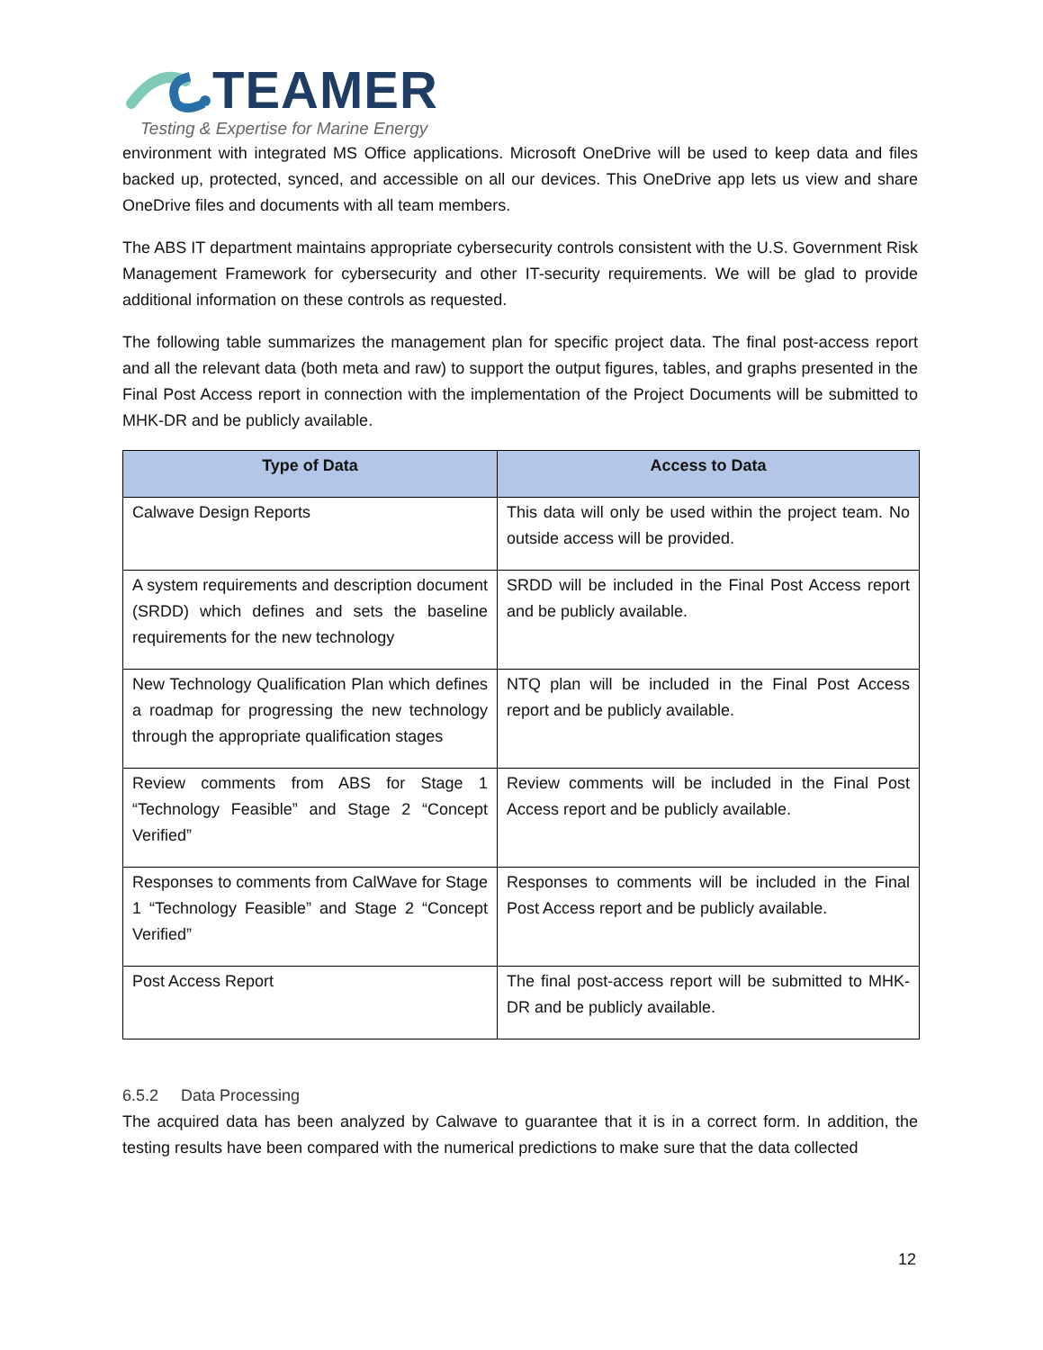TEAMER
Testing & Expertise for Marine Energy
environment with integrated MS Office applications. Microsoft OneDrive will be used to keep data and files backed up, protected, synced, and accessible on all our devices. This OneDrive app lets us view and share OneDrive files and documents with all team members.
The ABS IT department maintains appropriate cybersecurity controls consistent with the U.S. Government Risk Management Framework for cybersecurity and other IT-security requirements. We will be glad to provide additional information on these controls as requested.
The following table summarizes the management plan for specific project data. The final post-access report and all the relevant data (both meta and raw) to support the output figures, tables, and graphs presented in the Final Post Access report in connection with the implementation of the Project Documents will be submitted to MHK-DR and be publicly available.
| Type of Data | Access to Data |
| --- | --- |
| Calwave Design Reports | This data will only be used within the project team. No outside access will be provided. |
| A system requirements and description document (SRDD) which defines and sets the baseline requirements for the new technology | SRDD will be included in the Final Post Access report and be publicly available. |
| New Technology Qualification Plan which defines a roadmap for progressing the new technology through the appropriate qualification stages | NTQ plan will be included in the Final Post Access report and be publicly available. |
| Review comments from ABS for Stage 1 “Technology Feasible” and Stage 2 “Concept Verified” | Review comments will be included in the Final Post Access report and be publicly available. |
| Responses to comments from CalWave for Stage 1 “Technology Feasible” and Stage 2 “Concept Verified” | Responses to comments will be included in the Final Post Access report and be publicly available. |
| Post Access Report | The final post-access report will be submitted to MHK-DR and be publicly available. |
6.5.2 Data Processing
The acquired data has been analyzed by Calwave to guarantee that it is in a correct form. In addition, the testing results have been compared with the numerical predictions to make sure that the data collected
12